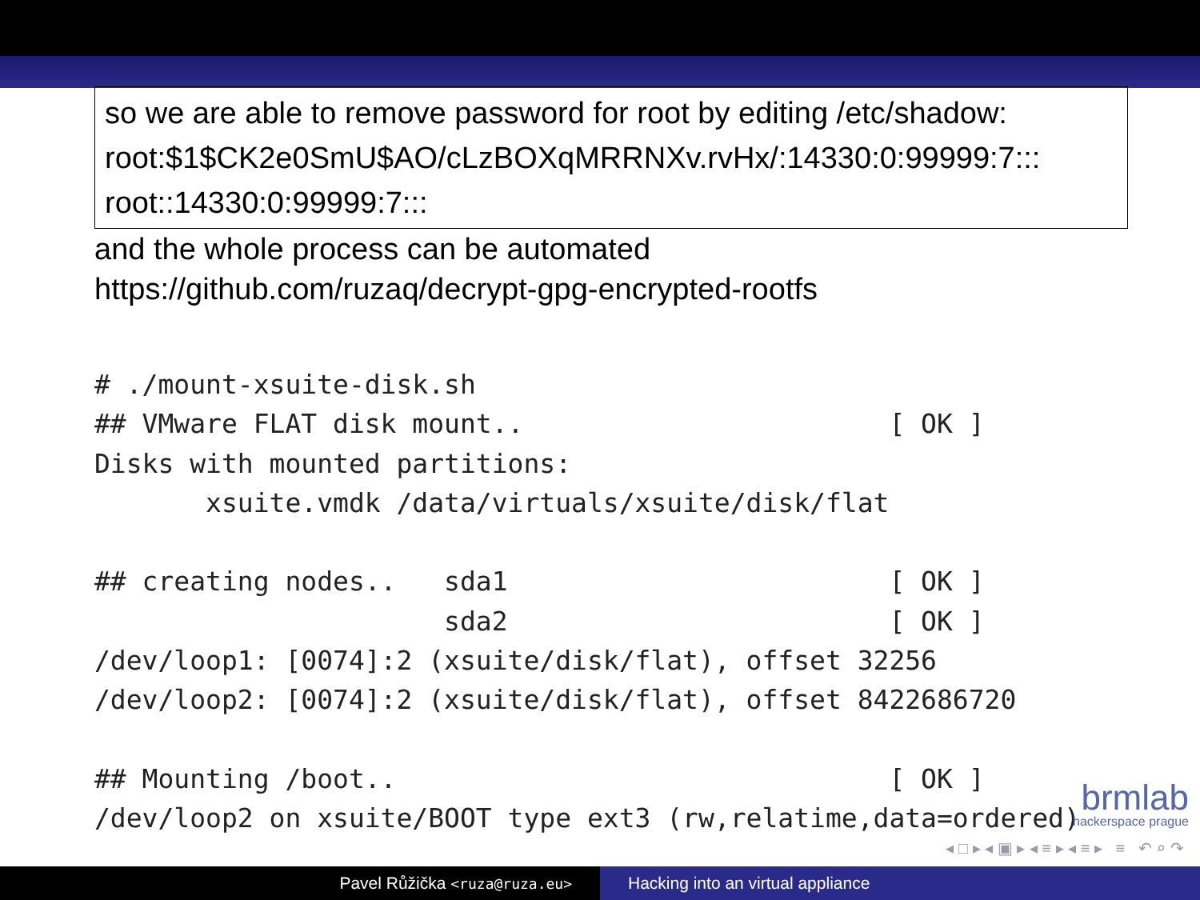so we are able to remove password for root by editing /etc/shadow:
root:$1$CK2e0SmU$AO/cLzBOXqMRRNXv.rvHx/:14330:0:99999:7:::
root::14330:0:99999:7:::
and the whole process can be automated
https://github.com/ruzaq/decrypt-gpg-encrypted-rootfs
# ./mount-xsuite-disk.sh
## VMware FLAT disk mount..                       [ OK ]
Disks with mounted partitions:
       xsuite.vmdk /data/virtuals/xsuite/disk/flat

## creating nodes..   sda1                        [ OK ]
                      sda2                        [ OK ]
/dev/loop1: [0074]:2 (xsuite/disk/flat), offset 32256
/dev/loop2: [0074]:2 (xsuite/disk/flat), offset 8422686720

## Mounting /boot..                               [ OK ]
/dev/loop2 on xsuite/BOOT type ext3 (rw,relatime,data=ordered)
brmlab
hackerspace prague
◂ □ ▸ ◂ ▣ ▸ ◂ ≡ ▸ ◂ ≡ ▸ ≡ ↶ ⌕ ↷
Pavel Růžička <ruza@ruza.eu>
Hacking into an virtual appliance